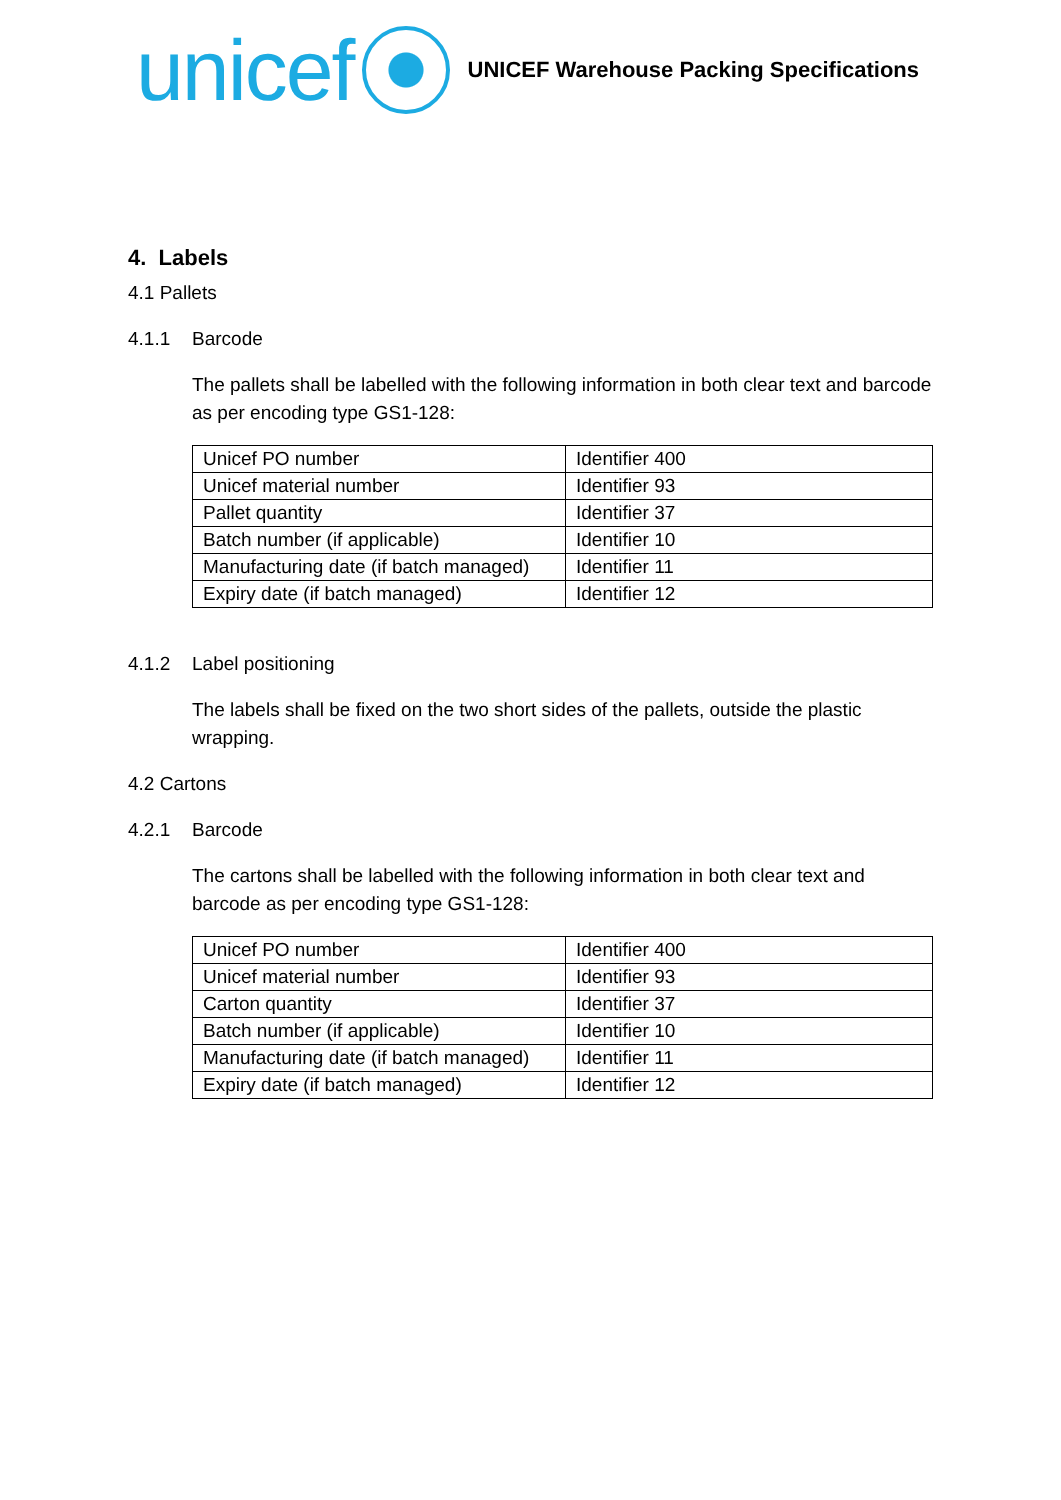unicef
UNICEF Warehouse Packing Specifications
4. Labels
4.1 Pallets
4.1.1 Barcode
The pallets shall be labelled with the following information in both clear text and barcode as per encoding type GS1-128:
| Unicef PO number | Identifier 400 |
| Unicef material number | Identifier 93 |
| Pallet quantity | Identifier 37 |
| Batch number (if applicable) | Identifier 10 |
| Manufacturing date (if batch managed) | Identifier 11 |
| Expiry date (if batch managed) | Identifier 12 |
4.1.2 Label positioning
The labels shall be fixed on the two short sides of the pallets, outside the plastic wrapping.
4.2 Cartons
4.2.1 Barcode
The cartons shall be labelled with the following information in both clear text and barcode as per encoding type GS1-128:
| Unicef PO number | Identifier 400 |
| Unicef material number | Identifier 93 |
| Carton quantity | Identifier 37 |
| Batch number (if applicable) | Identifier 10 |
| Manufacturing date (if batch managed) | Identifier 11 |
| Expiry date (if batch managed) | Identifier 12 |